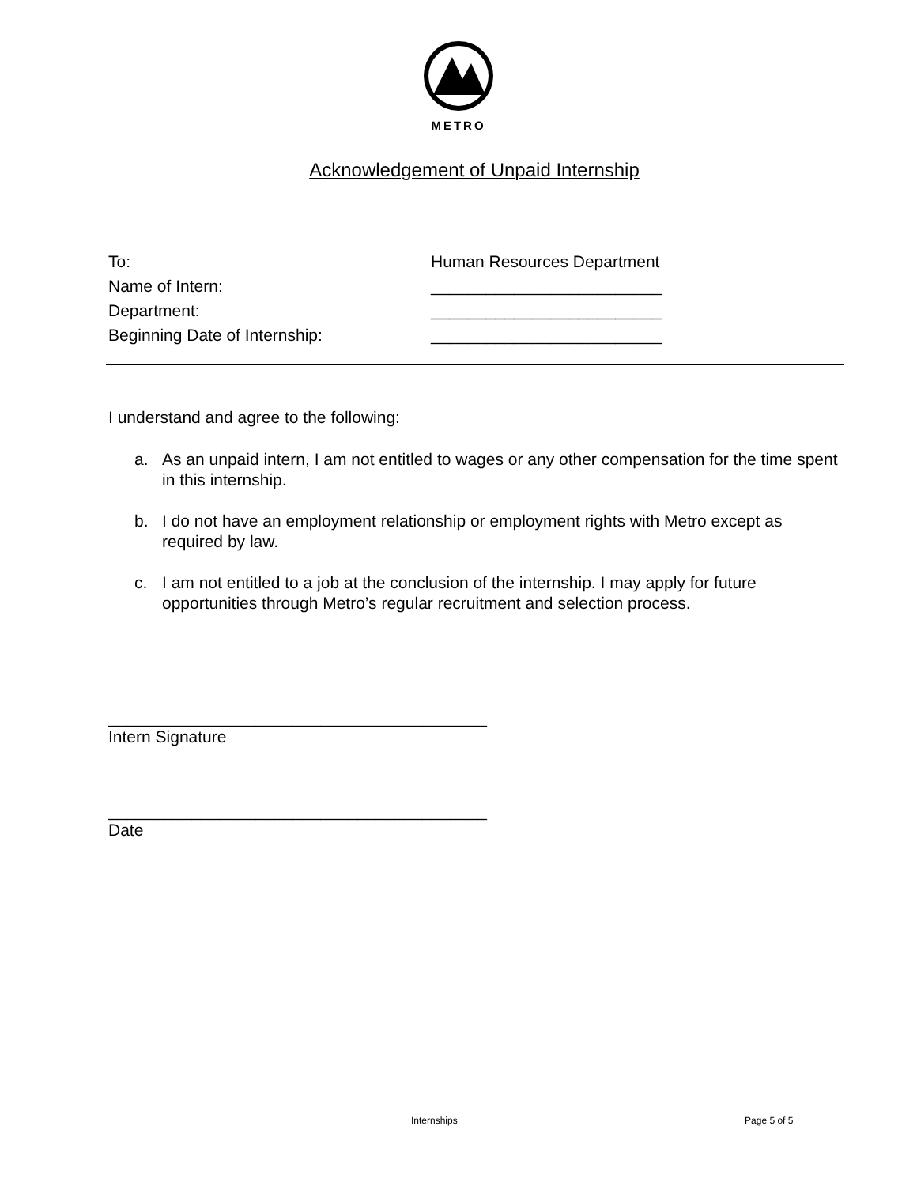METRO
Acknowledgement of Unpaid Internship
To: Human Resources Department
Name of Intern: _________________________
Department: _________________________
Beginning Date of Internship: _________________________
I understand and agree to the following:
a. As an unpaid intern, I am not entitled to wages or any other compensation for the time spent in this internship.
b. I do not have an employment relationship or employment rights with Metro except as required by law.
c. I am not entitled to a job at the conclusion of the internship. I may apply for future opportunities through Metro’s regular recruitment and selection process.
_________________________________________
Intern Signature
_________________________________________
Date
Internships Page 5 of 5